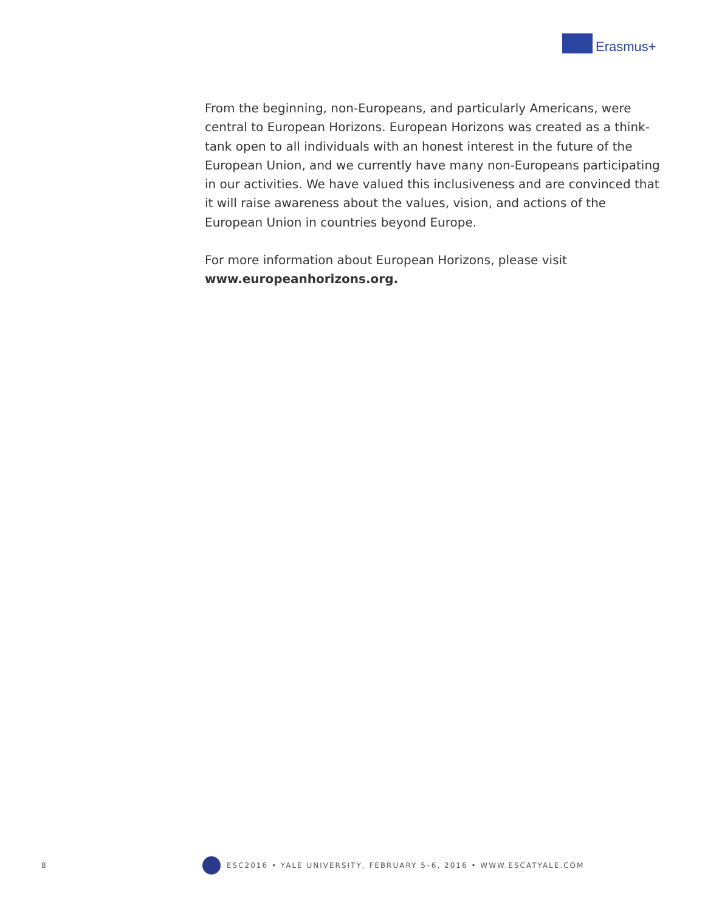Erasmus+
From the beginning, non-Europeans, and particularly Americans, were central to European Horizons. European Horizons was created as a think-tank open to all individuals with an honest interest in the future of the European Union, and we currently have many non-Europeans participating in our activities. We have valued this inclusiveness and are convinced that it will raise awareness about the values, vision, and actions of the European Union in countries beyond Europe.
For more information about European Horizons, please visit www.europeanhorizons.org.
8
ESC2016 • YALE UNIVERSITY, FEBRUARY 5–6, 2016 • WWW.ESCATYALE.COM